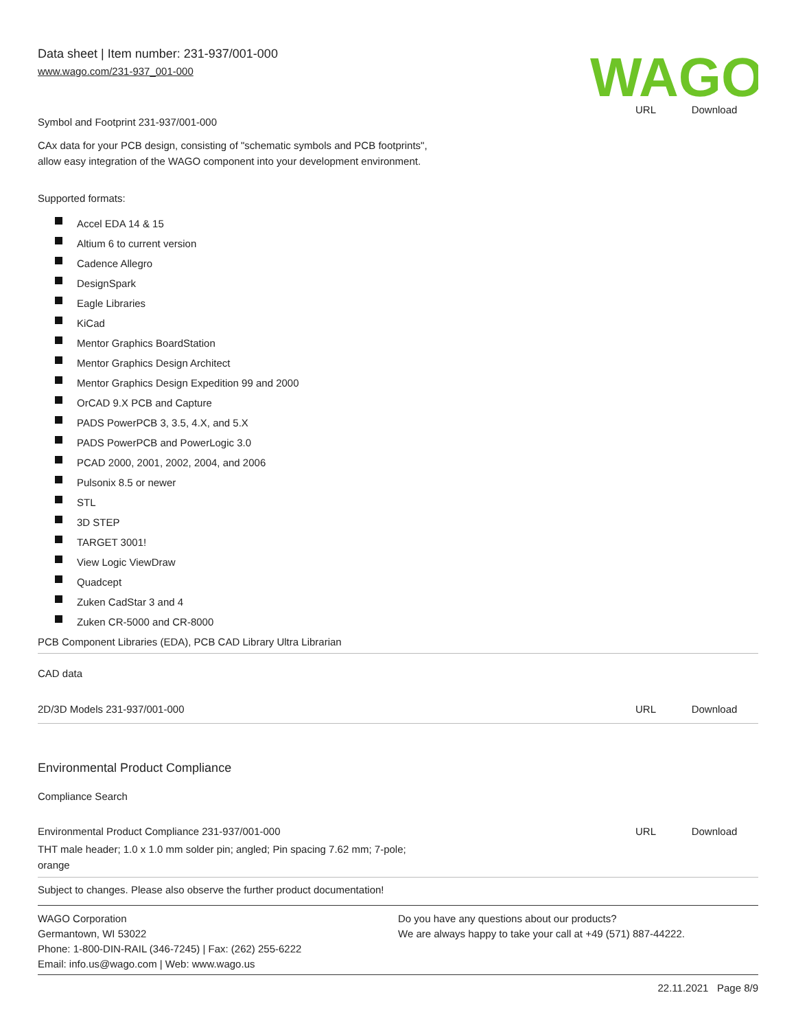Data sheet | Item number: 231-937/001-000
www.wago.com/231-937_001-000
WAGO
Symbol and Footprint 231-937/001-000
URL Download
CAx data for your PCB design, consisting of "schematic symbols and PCB footprints",
allow easy integration of the WAGO component into your development environment.
Supported formats:
Accel EDA 14 & 15
Altium 6 to current version
Cadence Allegro
DesignSpark
Eagle Libraries
KiCad
Mentor Graphics BoardStation
Mentor Graphics Design Architect
Mentor Graphics Design Expedition 99 and 2000
OrCAD 9.X PCB and Capture
PADS PowerPCB 3, 3.5, 4.X, and 5.X
PADS PowerPCB and PowerLogic 3.0
PCAD 2000, 2001, 2002, 2004, and 2006
Pulsonix 8.5 or newer
STL
3D STEP
TARGET 3001!
View Logic ViewDraw
Quadcept
Zuken CadStar 3 and 4
Zuken CR-5000 and CR-8000
PCB Component Libraries (EDA), PCB CAD Library Ultra Librarian
CAD data
2D/3D Models 231-937/001-000 URL Download
Environmental Product Compliance
Compliance Search
Environmental Product Compliance 231-937/001-000
URL Download
THT male header; 1.0 x 1.0 mm solder pin; angled; Pin spacing 7.62 mm; 7-pole;
orange
Subject to changes. Please also observe the further product documentation!
WAGO Corporation
Germantown, WI 53022
Phone: 1-800-DIN-RAIL (346-7245) | Fax: (262) 255-6222
Email: info.us@wago.com | Web: www.wago.us
Do you have any questions about our products?
We are always happy to take your call at +49 (571) 887-44222.
22.11.2021 Page 8/9